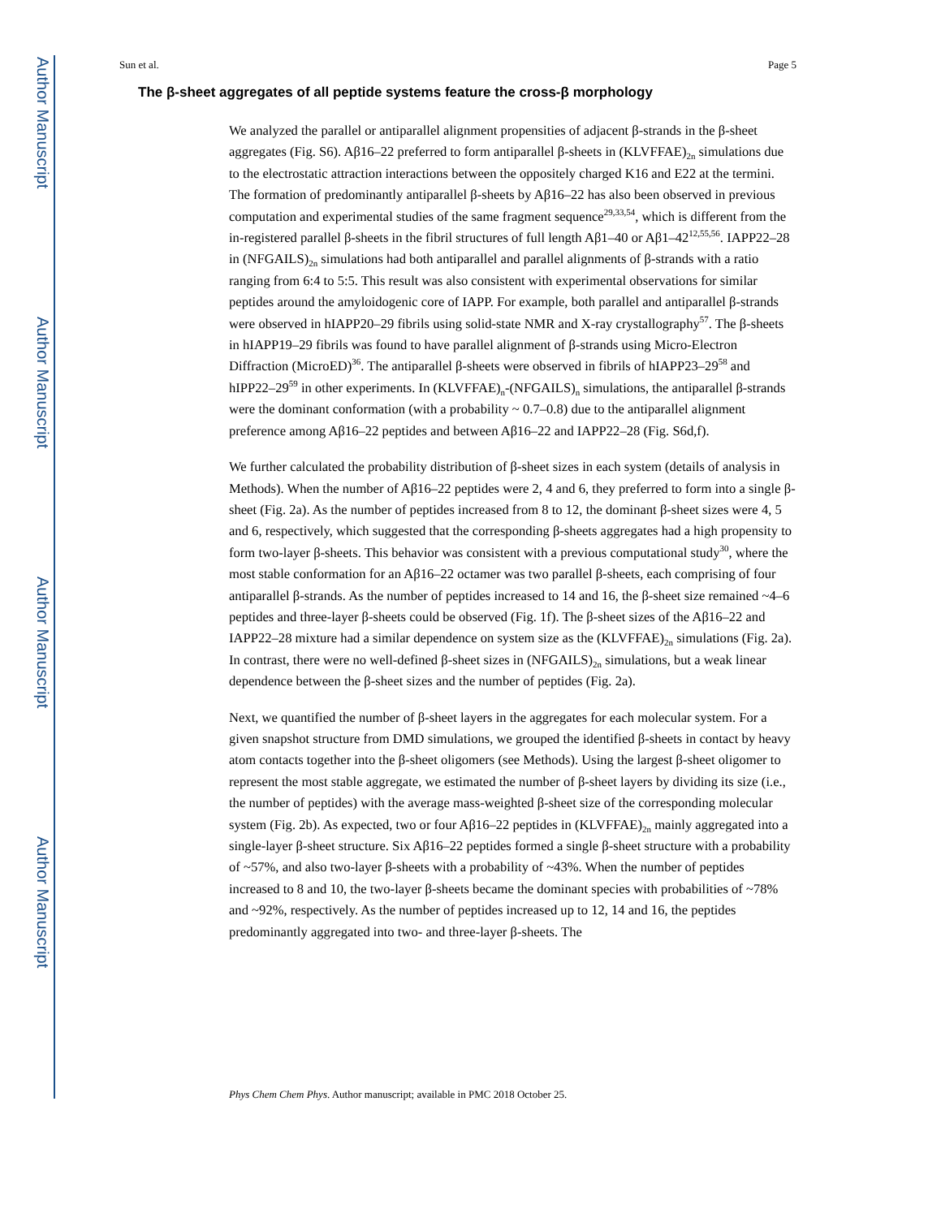Author Manuscript
Author Manuscript
Author Manuscript
Author Manuscript
Sun et al. Page 5
The β-sheet aggregates of all peptide systems feature the cross-β morphology
We analyzed the parallel or antiparallel alignment propensities of adjacent β-strands in the β-sheet aggregates (Fig. S6). Aβ16–22 preferred to form antiparallel β-sheets in (KLVFFAE)<sub>2n</sub> simulations due to the electrostatic attraction interactions between the oppositely charged K16 and E22 at the termini. The formation of predominantly antiparallel β-sheets by Aβ16–22 has also been observed in previous computation and experimental studies of the same fragment sequence<sup>29,33,54</sup>, which is different from the in-registered parallel β-sheets in the fibril structures of full length Aβ1–40 or Aβ1–42<sup>12,55,56</sup>. IAPP22–28 in (NFGAILS)<sub>2n</sub> simulations had both antiparallel and parallel alignments of β-strands with a ratio ranging from 6:4 to 5:5. This result was also consistent with experimental observations for similar peptides around the amyloidogenic core of IAPP. For example, both parallel and antiparallel β-strands were observed in hIAPP20–29 fibrils using solid-state NMR and X-ray crystallography<sup>57</sup>. The β-sheets in hIAPP19–29 fibrils was found to have parallel alignment of β-strands using Micro-Electron Diffraction (MicroED)<sup>36</sup>. The antiparallel β-sheets were observed in fibrils of hIAPP23–29<sup>58</sup> and hIPP22–29<sup>59</sup> in other experiments. In (KLVFFAE)<sub>n</sub>-(NFGAILS)<sub>n</sub> simulations, the antiparallel β-strands were the dominant conformation (with a probability ~ 0.7–0.8) due to the antiparallel alignment preference among Aβ16–22 peptides and between Aβ16–22 and IAPP22–28 (Fig. S6d,f).
We further calculated the probability distribution of β-sheet sizes in each system (details of analysis in Methods). When the number of Aβ16–22 peptides were 2, 4 and 6, they preferred to form into a single β-sheet (Fig. 2a). As the number of peptides increased from 8 to 12, the dominant β-sheet sizes were 4, 5 and 6, respectively, which suggested that the corresponding β-sheets aggregates had a high propensity to form two-layer β-sheets. This behavior was consistent with a previous computational study<sup>30</sup>, where the most stable conformation for an Aβ16–22 octamer was two parallel β-sheets, each comprising of four antiparallel β-strands. As the number of peptides increased to 14 and 16, the β-sheet size remained ~4–6 peptides and three-layer β-sheets could be observed (Fig. 1f). The β-sheet sizes of the Aβ16–22 and IAPP22–28 mixture had a similar dependence on system size as the (KLVFFAE)<sub>2n</sub> simulations (Fig. 2a). In contrast, there were no well-defined β-sheet sizes in (NFGAILS)<sub>2n</sub> simulations, but a weak linear dependence between the β-sheet sizes and the number of peptides (Fig. 2a).
Next, we quantified the number of β-sheet layers in the aggregates for each molecular system. For a given snapshot structure from DMD simulations, we grouped the identified β-sheets in contact by heavy atom contacts together into the β-sheet oligomers (see Methods). Using the largest β-sheet oligomer to represent the most stable aggregate, we estimated the number of β-sheet layers by dividing its size (i.e., the number of peptides) with the average mass-weighted β-sheet size of the corresponding molecular system (Fig. 2b). As expected, two or four Aβ16–22 peptides in (KLVFFAE)<sub>2n</sub> mainly aggregated into a single-layer β-sheet structure. Six Aβ16–22 peptides formed a single β-sheet structure with a probability of ~57%, and also two-layer β-sheets with a probability of ~43%. When the number of peptides increased to 8 and 10, the two-layer β-sheets became the dominant species with probabilities of ~78% and ~92%, respectively. As the number of peptides increased up to 12, 14 and 16, the peptides predominantly aggregated into two- and three-layer β-sheets. The
Phys Chem Chem Phys. Author manuscript; available in PMC 2018 October 25.